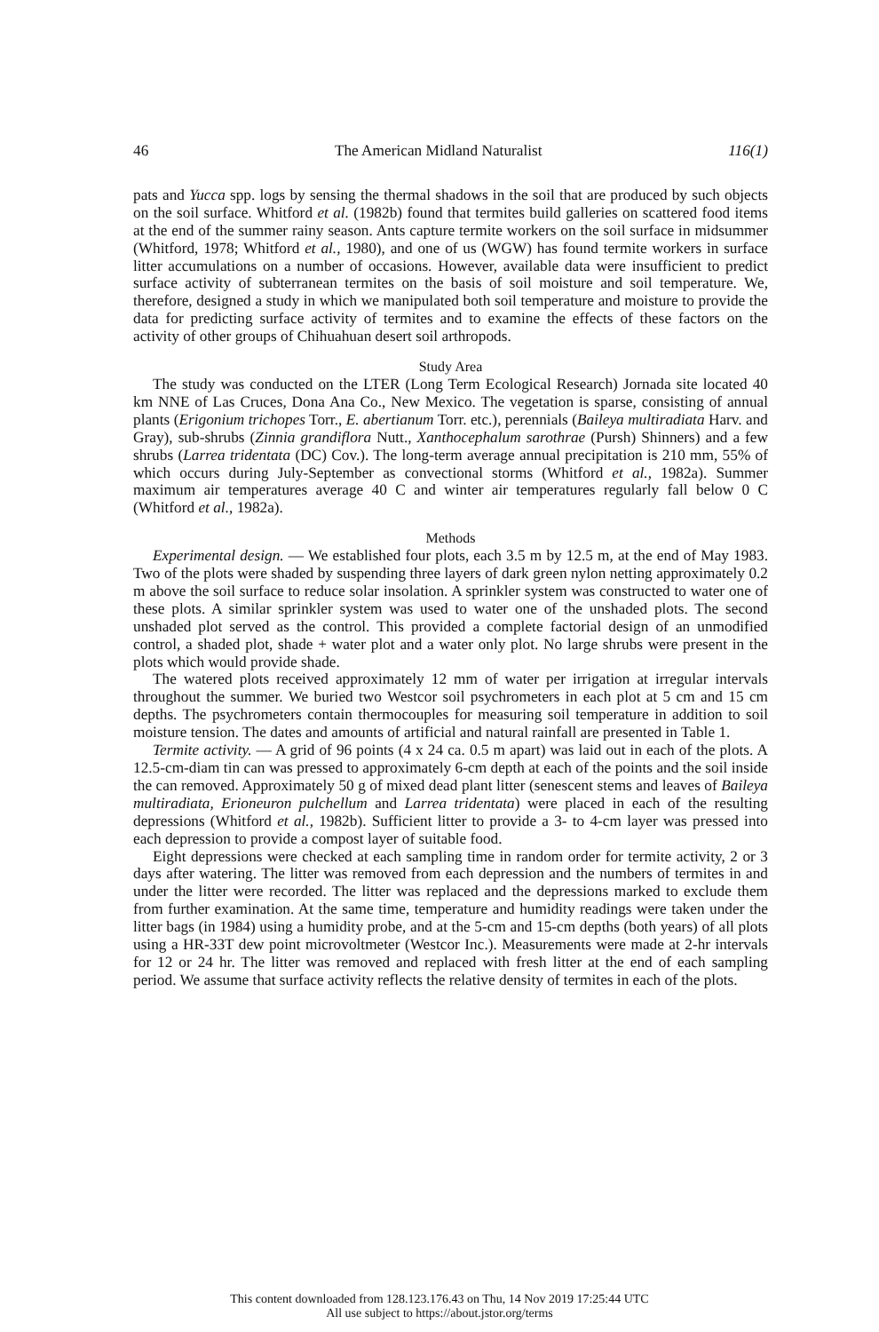46 The American Midland Naturalist 116(1)
pats and Yucca spp. logs by sensing the thermal shadows in the soil that are produced by such objects on the soil surface. Whitford et al. (1982b) found that termites build galleries on scattered food items at the end of the summer rainy season. Ants capture termite workers on the soil surface in midsummer (Whitford, 1978; Whitford et al., 1980), and one of us (WGW) has found termite workers in surface litter accumulations on a number of occasions. However, available data were insufficient to predict surface activity of subterranean termites on the basis of soil moisture and soil temperature. We, therefore, designed a study in which we manipulated both soil temperature and moisture to provide the data for predicting surface activity of termites and to examine the effects of these factors on the activity of other groups of Chihuahuan desert soil arthropods.
Study Area
The study was conducted on the LTER (Long Term Ecological Research) Jornada site located 40 km NNE of Las Cruces, Dona Ana Co., New Mexico. The vegetation is sparse, consisting of annual plants (Erigonium trichopes Torr., E. abertianum Torr. etc.), perennials (Baileya multiradiata Harv. and Gray), sub-shrubs (Zinnia grandiflora Nutt., Xanthocephalum sarothrae (Pursh) Shinners) and a few shrubs (Larrea tridentata (DC) Cov.). The long-term average annual precipitation is 210 mm, 55% of which occurs during July-September as convectional storms (Whitford et al., 1982a). Summer maximum air temperatures average 40 C and winter air temperatures regularly fall below 0 C (Whitford et al., 1982a).
Methods
Experimental design. — We established four plots, each 3.5 m by 12.5 m, at the end of May 1983. Two of the plots were shaded by suspending three layers of dark green nylon netting approximately 0.2 m above the soil surface to reduce solar insolation. A sprinkler system was constructed to water one of these plots. A similar sprinkler system was used to water one of the unshaded plots. The second unshaded plot served as the control. This provided a complete factorial design of an unmodified control, a shaded plot, shade + water plot and a water only plot. No large shrubs were present in the plots which would provide shade.
The watered plots received approximately 12 mm of water per irrigation at irregular intervals throughout the summer. We buried two Westcor soil psychrometers in each plot at 5 cm and 15 cm depths. The psychrometers contain thermocouples for measuring soil temperature in addition to soil moisture tension. The dates and amounts of artificial and natural rainfall are presented in Table 1.
Termite activity. — A grid of 96 points (4 x 24 ca. 0.5 m apart) was laid out in each of the plots. A 12.5-cm-diam tin can was pressed to approximately 6-cm depth at each of the points and the soil inside the can removed. Approximately 50 g of mixed dead plant litter (senescent stems and leaves of Baileya multiradiata, Erioneuron pulchellum and Larrea tridentata) were placed in each of the resulting depressions (Whitford et al., 1982b). Sufficient litter to provide a 3- to 4-cm layer was pressed into each depression to provide a compost layer of suitable food.
Eight depressions were checked at each sampling time in random order for termite activity, 2 or 3 days after watering. The litter was removed from each depression and the numbers of termites in and under the litter were recorded. The litter was replaced and the depressions marked to exclude them from further examination. At the same time, temperature and humidity readings were taken under the litter bags (in 1984) using a humidity probe, and at the 5-cm and 15-cm depths (both years) of all plots using a HR-33T dew point microvoltmeter (Westcor Inc.). Measurements were made at 2-hr intervals for 12 or 24 hr. The litter was removed and replaced with fresh litter at the end of each sampling period. We assume that surface activity reflects the relative density of termites in each of the plots.
This content downloaded from 128.123.176.43 on Thu, 14 Nov 2019 17:25:44 UTC
All use subject to https://about.jstor.org/terms